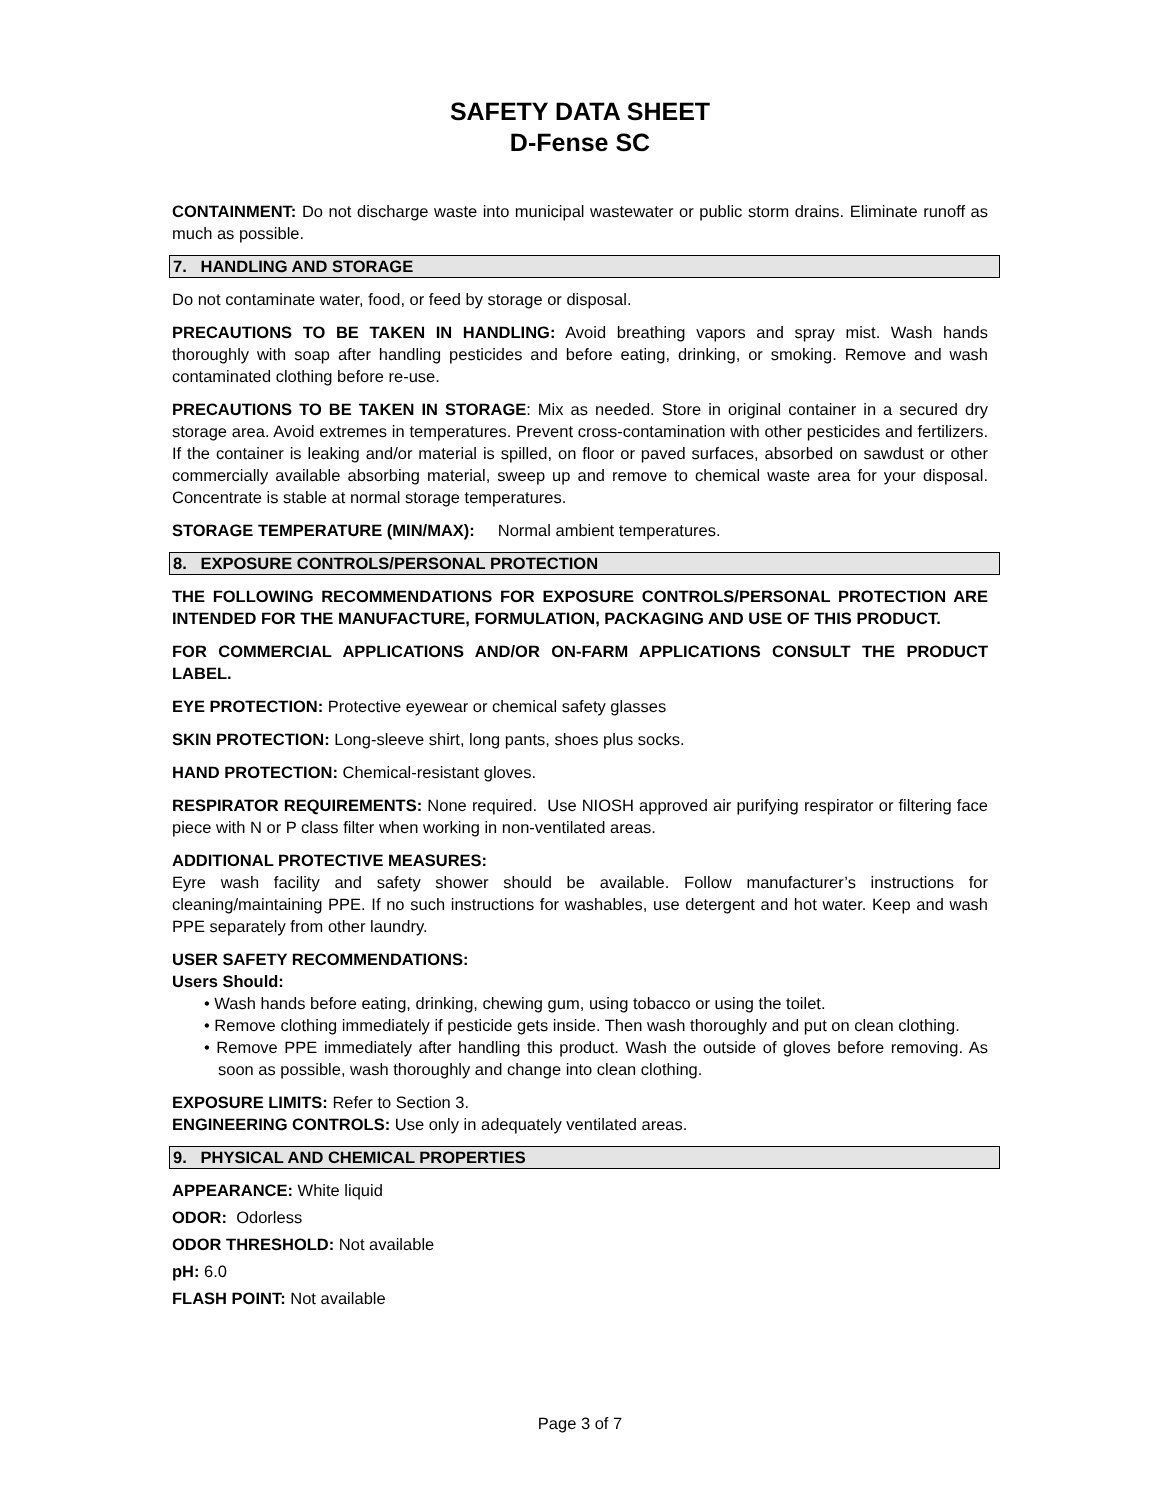SAFETY DATA SHEET
D-Fense SC
CONTAINMENT: Do not discharge waste into municipal wastewater or public storm drains. Eliminate runoff as much as possible.
7. HANDLING AND STORAGE
Do not contaminate water, food, or feed by storage or disposal.
PRECAUTIONS TO BE TAKEN IN HANDLING: Avoid breathing vapors and spray mist. Wash hands thoroughly with soap after handling pesticides and before eating, drinking, or smoking. Remove and wash contaminated clothing before re-use.
PRECAUTIONS TO BE TAKEN IN STORAGE: Mix as needed. Store in original container in a secured dry storage area. Avoid extremes in temperatures. Prevent cross-contamination with other pesticides and fertilizers. If the container is leaking and/or material is spilled, on floor or paved surfaces, absorbed on sawdust or other commercially available absorbing material, sweep up and remove to chemical waste area for your disposal. Concentrate is stable at normal storage temperatures.
STORAGE TEMPERATURE (MIN/MAX): Normal ambient temperatures.
8. EXPOSURE CONTROLS/PERSONAL PROTECTION
THE FOLLOWING RECOMMENDATIONS FOR EXPOSURE CONTROLS/PERSONAL PROTECTION ARE INTENDED FOR THE MANUFACTURE, FORMULATION, PACKAGING AND USE OF THIS PRODUCT.
FOR COMMERCIAL APPLICATIONS AND/OR ON-FARM APPLICATIONS CONSULT THE PRODUCT LABEL.
EYE PROTECTION: Protective eyewear or chemical safety glasses
SKIN PROTECTION: Long-sleeve shirt, long pants, shoes plus socks.
HAND PROTECTION: Chemical-resistant gloves.
RESPIRATOR REQUIREMENTS: None required. Use NIOSH approved air purifying respirator or filtering face piece with N or P class filter when working in non-ventilated areas.
ADDITIONAL PROTECTIVE MEASURES:
Eyre wash facility and safety shower should be available. Follow manufacturer’s instructions for cleaning/maintaining PPE. If no such instructions for washables, use detergent and hot water. Keep and wash PPE separately from other laundry.
USER SAFETY RECOMMENDATIONS:
Users Should:
• Wash hands before eating, drinking, chewing gum, using tobacco or using the toilet.
• Remove clothing immediately if pesticide gets inside. Then wash thoroughly and put on clean clothing.
• Remove PPE immediately after handling this product. Wash the outside of gloves before removing. As soon as possible, wash thoroughly and change into clean clothing.
EXPOSURE LIMITS: Refer to Section 3.
ENGINEERING CONTROLS: Use only in adequately ventilated areas.
9. PHYSICAL AND CHEMICAL PROPERTIES
APPEARANCE: White liquid
ODOR: Odorless
ODOR THRESHOLD: Not available
pH: 6.0
FLASH POINT: Not available
Page 3 of 7